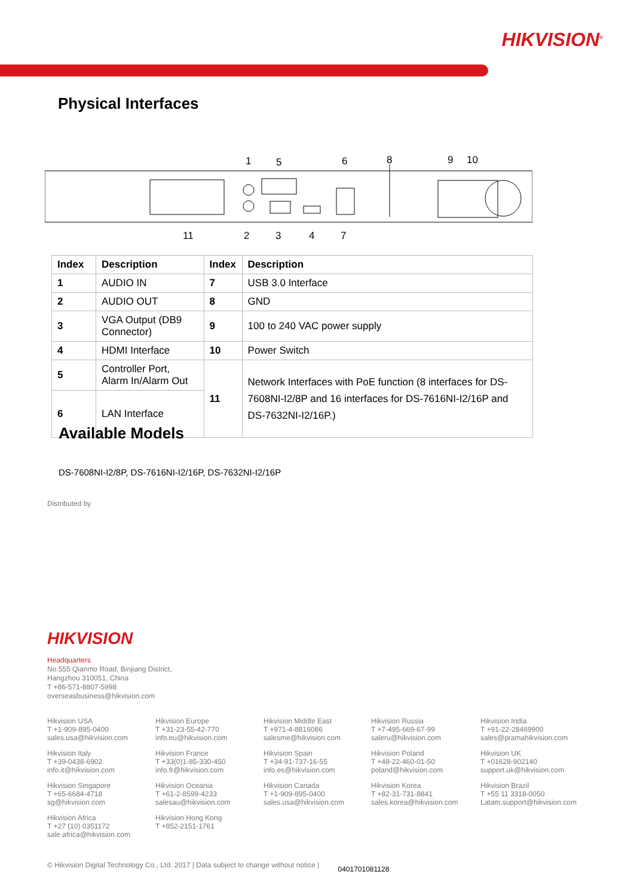HIKVISION<sup>®</sup>
Physical Interfaces
1
5
6
8
9
10
11
2
3
4
7
| Index | Description | Index | Description |
| --- | --- | --- | --- |
| 1 | AUDIO IN | 7 | USB 3.0 Interface |
| 2 | AUDIO OUT | 8 | GND |
| 3 | VGA Output (DB9 Connector) | 9 | 100 to 240 VAC power supply |
| 4 | HDMI Interface | 10 | Power Switch |
| 5 | Controller Port, Alarm In/Alarm Out | 11 | Network Interfaces with PoE function (8 interfaces for DS-7608NI-I2/8P and 16 interfaces for DS-7616NI-I2/16P and DS-7632NI-I2/16P.) |
| 6 | LAN Interface | | |
Available Models
DS-7608NI-I2/8P, DS-7616NI-I2/16P, DS-7632NI-I2/16P
Distributed by
HIKVISION
Headquarters
No.555 Qianmo Road, Binjiang District,
Hangzhou 310051, China
T +86-571-8807-5998
overseasbusiness@hikvision.com
Hikvision USA
T +1-909-895-0400
sales.usa@hikvision.com
Hikvision Europe
T +31-23-55-42-770
info.eu@hikvision.com
Hikvision Middle East
T +971-4-8816086
salesme@hikvision.com
Hikvision Russia
T +7-495-669-67-99
saleru@hikvision.com
Hikvision India
T +91-22-28469900
sales@pramahikvision.com
Hikvision Italy
T +39-0438-6902
info.it@hikvision.com
Hikvision France
T +33(0)1-85-330-450
info.fr@hikvision.com
Hikvision Spain
T +34-91-737-16-55
info.es@hikvision.com
Hikvision Poland
T +48-22-460-01-50
poland@hikvision.com
Hikvision UK
T +01628-902140
support.uk@hikvision.com
Hikvision Singapore
T +65-6684-4718
sg@hikvision.com
Hikvision Oceania
T +61-2-8599-4233
salesau@hikvision.com
Hikvision Canada
T +1-909-895-0400
sales.usa@hikvision.com
Hikvision Korea
T +82-31-731-8841
sales.korea@hikvision.com
Hikvision Brazil
T +55 11 3318-0050
Latam.support@hikvision.com
Hikvision Africa
T +27 (10) 0351172
sale.africa@hikvision.com
Hikvision Hong Kong
T +852-2151-1761
© Hikvision Digital Technology Co., Ltd. 2017 | Data subject to change without notice | 0401701081128